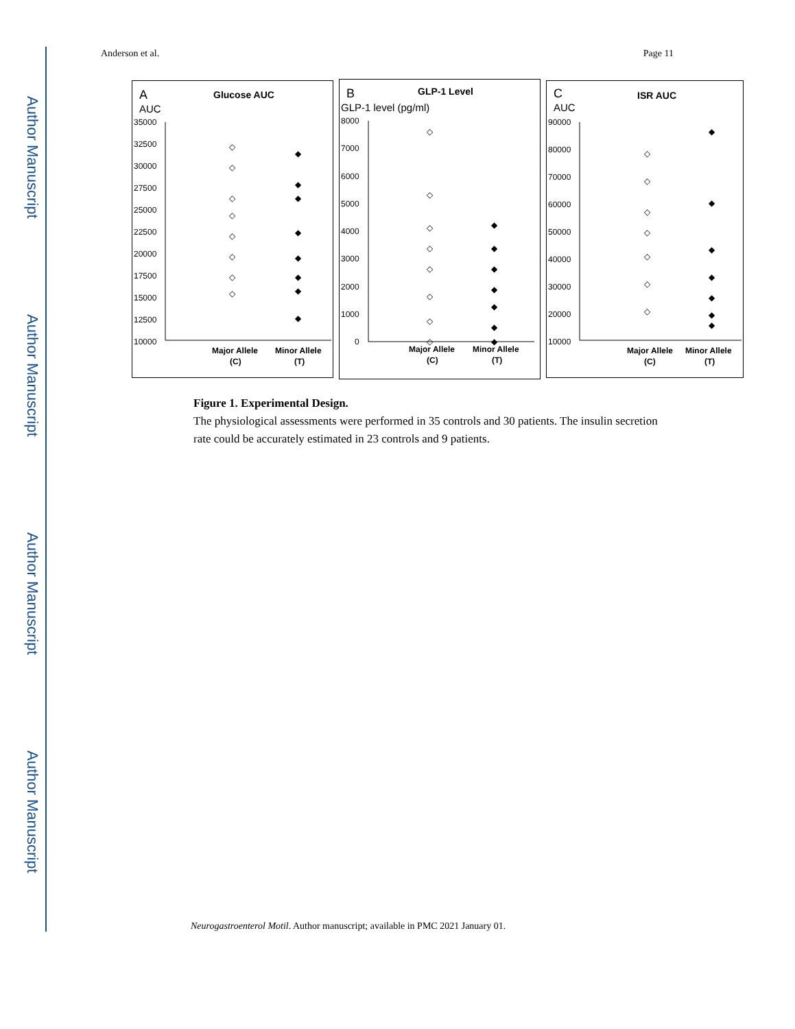Author Manuscript
Author Manuscript
Author Manuscript
Author Manuscript
Anderson et al. Page 11
A
Glucose AUC
AUC
35000
32500
30000
27500
25000
22500
20000
17500
15000
12500
10000
Major Allele
(C)
Minor Allele
(T)
◇
◇
◇
◇
◇
◇
◇
◇
◆
◆
◆
◆
◆
◆
◆
◆
B
GLP-1 Level
GLP-1 level (pg/ml)
8000
7000
6000
5000
4000
3000
2000
1000
0
Major Allele
(C)
Minor Allele
(T)
◇
◇
◇
◇
◇
◇
◇
◇
◆
◆
◆
◆
◆
◆
◆
C
ISR AUC
AUC
90000
80000
70000
60000
50000
40000
30000
20000
10000
Major Allele
(C)
Minor Allele
(T)
◇
◇
◇
◇
◇
◇
◇
◆
◆
◆
◆
◆
◆
◆
Figure 1. Experimental Design.
The physiological assessments were performed in 35 controls and 30 patients. The insulin secretion rate could be accurately estimated in 23 controls and 9 patients.
Neurogastroenterol Motil. Author manuscript; available in PMC 2021 January 01.